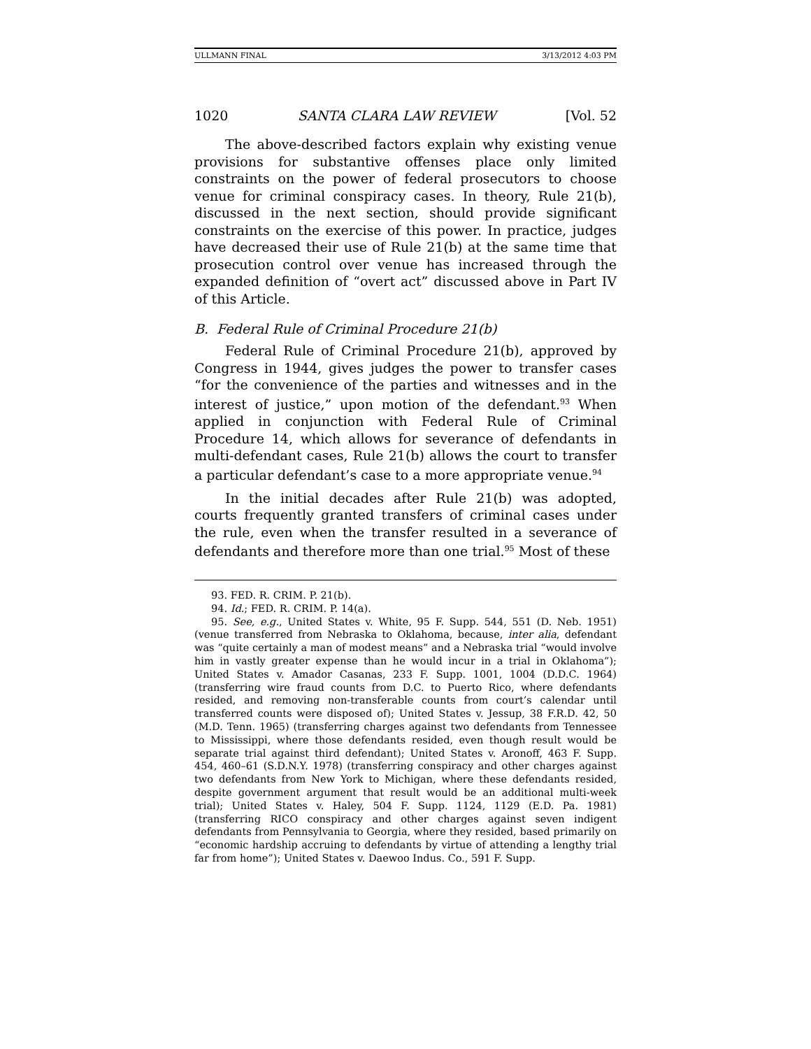ULLMANN FINAL 3/13/2012 4:03 PM
1020 SANTA CLARA LAW REVIEW [Vol. 52
The above-described factors explain why existing venue provisions for substantive offenses place only limited constraints on the power of federal prosecutors to choose venue for criminal conspiracy cases. In theory, Rule 21(b), discussed in the next section, should provide significant constraints on the exercise of this power. In practice, judges have decreased their use of Rule 21(b) at the same time that prosecution control over venue has increased through the expanded definition of “overt act” discussed above in Part IV of this Article.
B. Federal Rule of Criminal Procedure 21(b)
Federal Rule of Criminal Procedure 21(b), approved by Congress in 1944, gives judges the power to transfer cases “for the convenience of the parties and witnesses and in the interest of justice,” upon motion of the defendant.<sup>93</sup> When applied in conjunction with Federal Rule of Criminal Procedure 14, which allows for severance of defendants in multi-defendant cases, Rule 21(b) allows the court to transfer a particular defendant’s case to a more appropriate venue.<sup>94</sup>
In the initial decades after Rule 21(b) was adopted, courts frequently granted transfers of criminal cases under the rule, even when the transfer resulted in a severance of defendants and therefore more than one trial.<sup>95</sup> Most of these
93. FED. R. CRIM. P. 21(b).
94. Id.; FED. R. CRIM. P. 14(a).
95. See, e.g., United States v. White, 95 F. Supp. 544, 551 (D. Neb. 1951) (venue transferred from Nebraska to Oklahoma, because, inter alia, defendant was “quite certainly a man of modest means” and a Nebraska trial “would involve him in vastly greater expense than he would incur in a trial in Oklahoma”); United States v. Amador Casanas, 233 F. Supp. 1001, 1004 (D.D.C. 1964) (transferring wire fraud counts from D.C. to Puerto Rico, where defendants resided, and removing non-transferable counts from court’s calendar until transferred counts were disposed of); United States v. Jessup, 38 F.R.D. 42, 50 (M.D. Tenn. 1965) (transferring charges against two defendants from Tennessee to Mississippi, where those defendants resided, even though result would be separate trial against third defendant); United States v. Aronoff, 463 F. Supp. 454, 460–61 (S.D.N.Y. 1978) (transferring conspiracy and other charges against two defendants from New York to Michigan, where these defendants resided, despite government argument that result would be an additional multi-week trial); United States v. Haley, 504 F. Supp. 1124, 1129 (E.D. Pa. 1981) (transferring RICO conspiracy and other charges against seven indigent defendants from Pennsylvania to Georgia, where they resided, based primarily on “economic hardship accruing to defendants by virtue of attending a lengthy trial far from home”); United States v. Daewoo Indus. Co., 591 F. Supp.